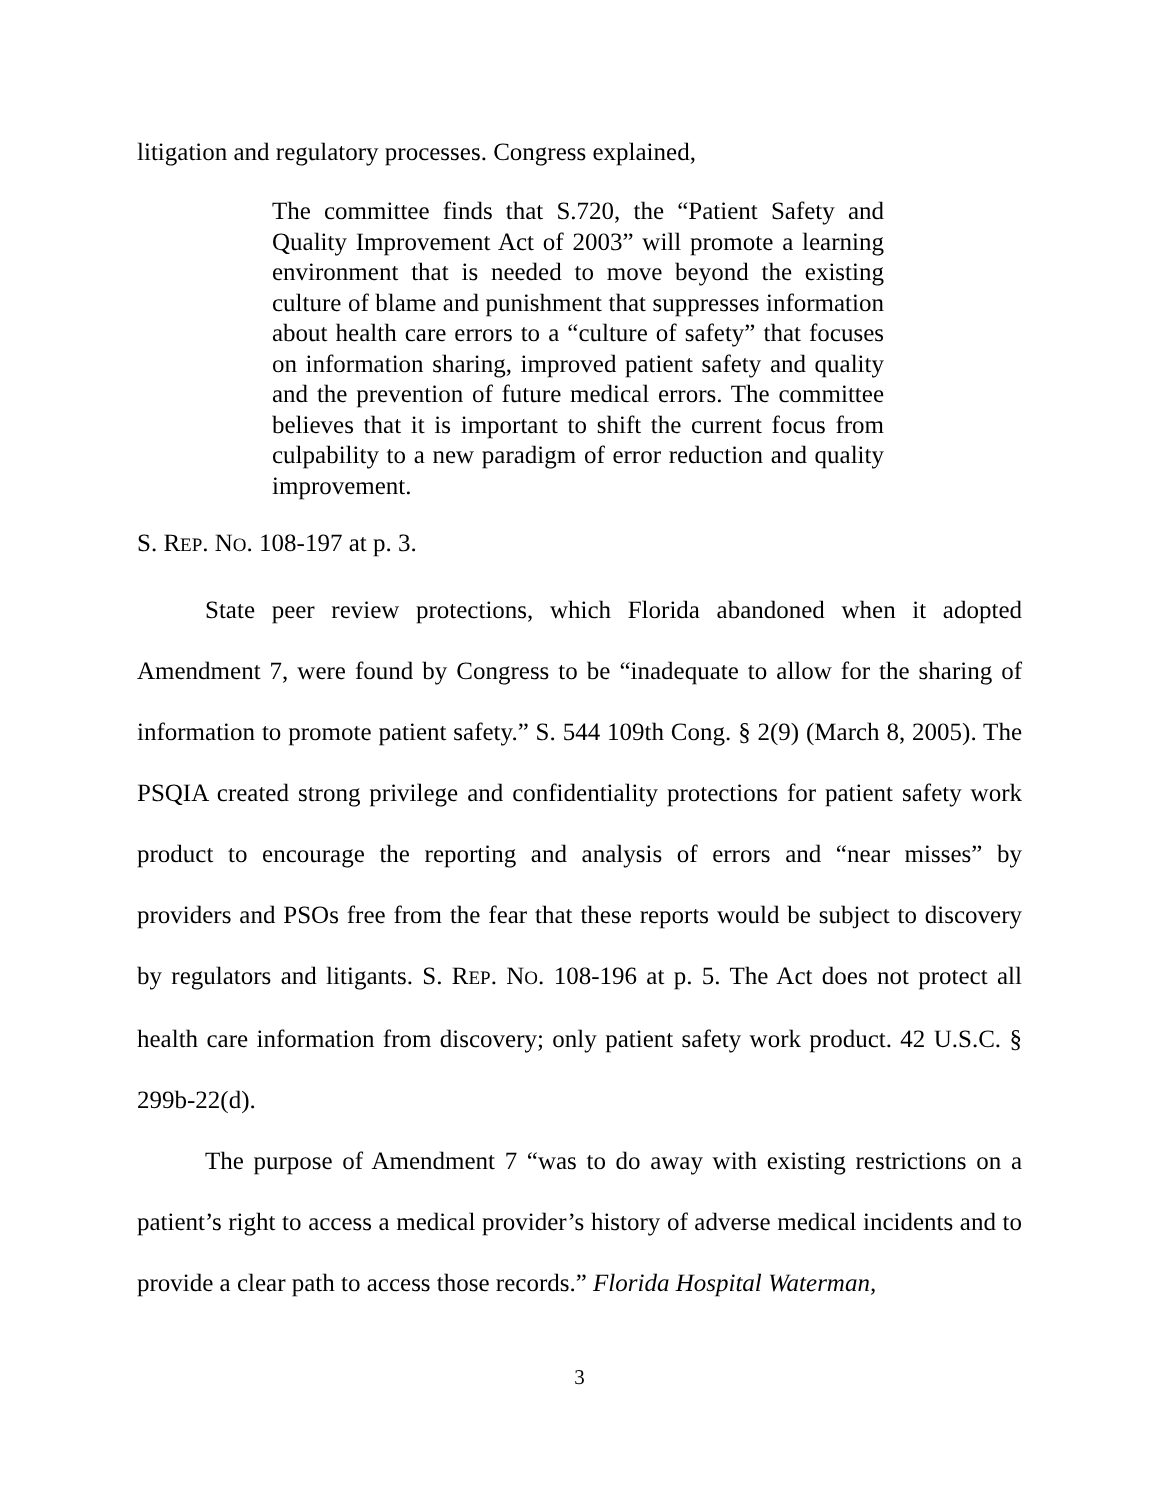litigation and regulatory processes. Congress explained,
The committee finds that S.720, the “Patient Safety and Quality Improvement Act of 2003” will promote a learning environment that is needed to move beyond the existing culture of blame and punishment that suppresses information about health care errors to a “culture of safety” that focuses on information sharing, improved patient safety and quality and the prevention of future medical errors. The committee believes that it is important to shift the current focus from culpability to a new paradigm of error reduction and quality improvement.
S. REP. NO. 108-197 at p. 3.
State peer review protections, which Florida abandoned when it adopted Amendment 7, were found by Congress to be “inadequate to allow for the sharing of information to promote patient safety.” S. 544 109th Cong. § 2(9) (March 8, 2005). The PSQIA created strong privilege and confidentiality protections for patient safety work product to encourage the reporting and analysis of errors and “near misses” by providers and PSOs free from the fear that these reports would be subject to discovery by regulators and litigants. S. REP. NO. 108-196 at p. 5. The Act does not protect all health care information from discovery; only patient safety work product. 42 U.S.C. § 299b-22(d).
The purpose of Amendment 7 “was to do away with existing restrictions on a patient’s right to access a medical provider’s history of adverse medical incidents and to provide a clear path to access those records.” Florida Hospital Waterman,
3